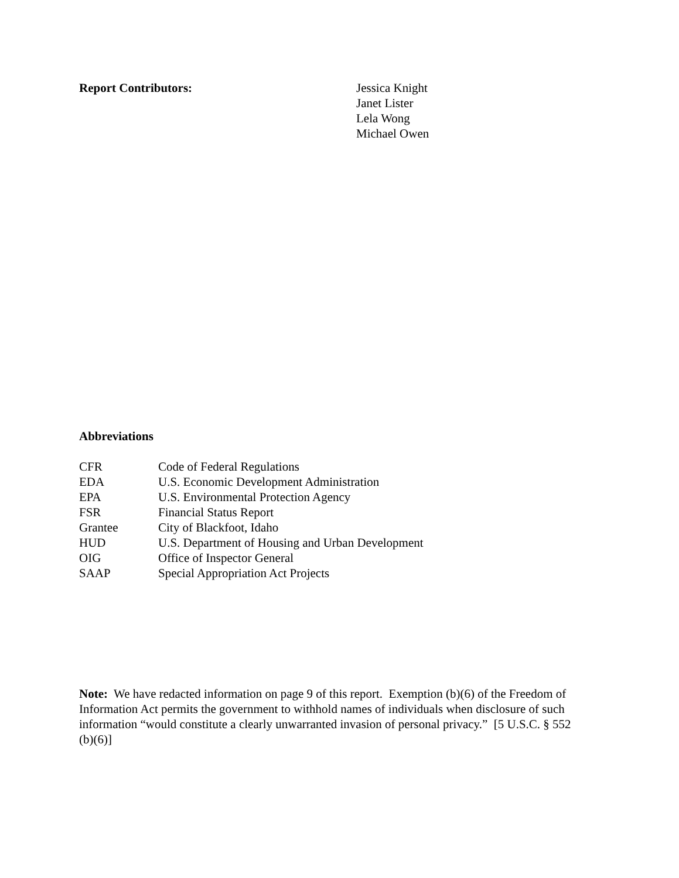Report Contributors: Jessica Knight
Janet Lister
Lela Wong
Michael Owen
Abbreviations
| CFR | Code of Federal Regulations |
| EDA | U.S. Economic Development Administration |
| EPA | U.S. Environmental Protection Agency |
| FSR | Financial Status Report |
| Grantee | City of Blackfoot, Idaho |
| HUD | U.S. Department of Housing and Urban Development |
| OIG | Office of Inspector General |
| SAAP | Special Appropriation Act Projects |
Note: We have redacted information on page 9 of this report. Exemption (b)(6) of the Freedom of Information Act permits the government to withhold names of individuals when disclosure of such information “would constitute a clearly unwarranted invasion of personal privacy.” [5 U.S.C. § 552 (b)(6)]